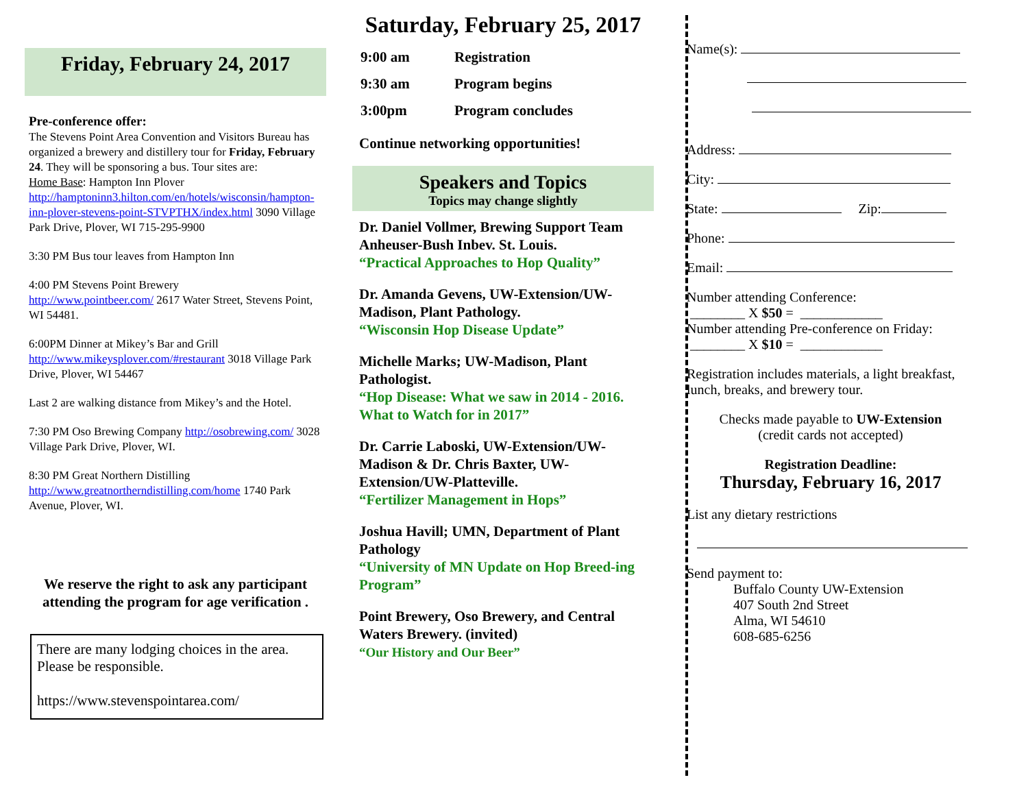Friday, February 24, 2017
Pre-conference offer:
The Stevens Point Area Convention and Visitors Bureau has organized a brewery and distillery tour for Friday, February 24. They will be sponsoring a bus. Tour sites are:
Home Base: Hampton Inn Plover http://hamptoninn3.hilton.com/en/hotels/wisconsin/hampton-inn-plover-stevens-point-STVPTHX/index.html 3090 Village Park Drive, Plover, WI 715-295-9900
3:30 PM Bus tour leaves from Hampton Inn
4:00 PM Stevens Point Brewery
http://www.pointbeer.com/ 2617 Water Street, Stevens Point, WI 54481.
6:00PM Dinner at Mikey’s Bar and Grill http://www.mikeysplover.com/#restaurant 3018 Village Park Drive, Plover, WI 54467
Last 2 are walking distance from Mikey’s and the Hotel.
7:30 PM Oso Brewing Company http://osobrewing.com/ 3028 Village Park Drive, Plover, WI.
8:30 PM Great Northern Distilling http://www.greatnortherndistilling.com/home 1740 Park Avenue, Plover, WI.
We reserve the right to ask any participant attending the program for age verification .
There are many lodging choices in the area. Please be responsible.
https://www.stevenspointarea.com/
Saturday, February 25, 2017
| 9:00 am | Registration |
| 9:30 am | Program begins |
| 3:00pm | Program concludes |
Continue networking opportunities!
Speakers and Topics
Topics may change slightly
Dr. Daniel Vollmer, Brewing Support Team Anheuser-Bush Inbev. St. Louis.
“Practical Approaches to Hop Quality”
Dr. Amanda Gevens, UW-Extension/UW-Madison, Plant Pathology.
“Wisconsin Hop Disease Update”
Michelle Marks; UW-Madison, Plant Pathologist.
“Hop Disease: What we saw in 2014 - 2016. What to Watch for in 2017”
Dr. Carrie Laboski, UW-Extension/UW-Madison & Dr. Chris Baxter, UW-Extension/UW-Platteville.
“Fertilizer Management in Hops”
Joshua Havill; UMN, Department of Plant Pathology
“University of MN Update on Hop Breed-ing Program”
Point Brewery, Oso Brewery, and Central Waters Brewery. (invited)
“Our History and Our Beer”
Name(s):
Address:
City:
State: Zip:
Phone:
Email:
Number attending Conference:
________ X $50 = ____________
Number attending Pre-conference on Friday:
________ X $10 = ____________
Registration includes materials, a light breakfast, lunch, breaks, and brewery tour.
Checks made payable to UW-Extension
(credit cards not accepted)
Registration Deadline:
Thursday, February 16, 2017
List any dietary restrictions
Send payment to:
Buffalo County UW-Extension
407 South 2nd Street
Alma, WI 54610
608-685-6256